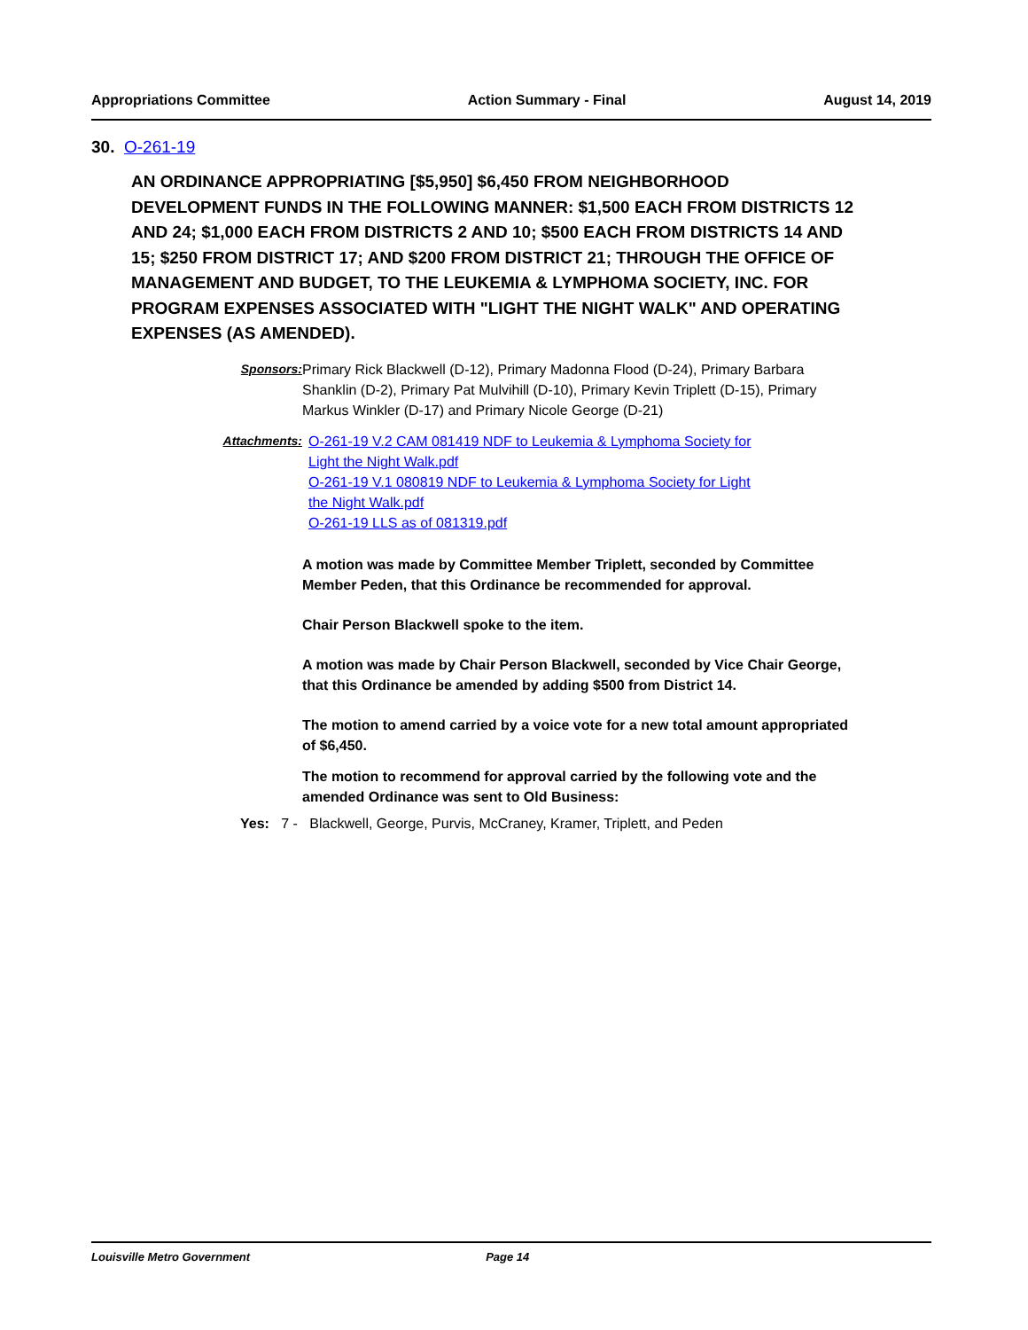Appropriations Committee Action Summary - Final August 14, 2019
30. O-261-19
AN ORDINANCE APPROPRIATING [$5,950] $6,450 FROM NEIGHBORHOOD DEVELOPMENT FUNDS IN THE FOLLOWING MANNER: $1,500 EACH FROM DISTRICTS 12 AND 24; $1,000 EACH FROM DISTRICTS 2 AND 10; $500 EACH FROM DISTRICTS 14 AND 15; $250 FROM DISTRICT 17; AND $200 FROM DISTRICT 21; THROUGH THE OFFICE OF MANAGEMENT AND BUDGET, TO THE LEUKEMIA & LYMPHOMA SOCIETY, INC. FOR PROGRAM EXPENSES ASSOCIATED WITH "LIGHT THE NIGHT WALK" AND OPERATING EXPENSES (AS AMENDED).
Sponsors: Primary Rick Blackwell (D-12), Primary Madonna Flood (D-24), Primary Barbara Shanklin (D-2), Primary Pat Mulvihill (D-10), Primary Kevin Triplett (D-15), Primary Markus Winkler (D-17) and Primary Nicole George (D-21)
Attachments: O-261-19 V.2 CAM 081419 NDF to Leukemia & Lymphoma Society for Light the Night Walk.pdf
O-261-19 V.1 080819 NDF to Leukemia & Lymphoma Society for Light the Night Walk.pdf
O-261-19 LLS as of 081319.pdf
A motion was made by Committee Member Triplett, seconded by Committee Member Peden, that this Ordinance be recommended for approval.
Chair Person Blackwell spoke to the item.
A motion was made by Chair Person Blackwell, seconded by Vice Chair George, that this Ordinance be amended by adding $500 from District 14.
The motion to amend carried by a voice vote for a new total amount appropriated of $6,450.
The motion to recommend for approval carried by the following vote and the amended Ordinance was sent to Old Business:
Yes: 7 - Blackwell, George, Purvis, McCraney, Kramer, Triplett, and Peden
Louisville Metro Government Page 14